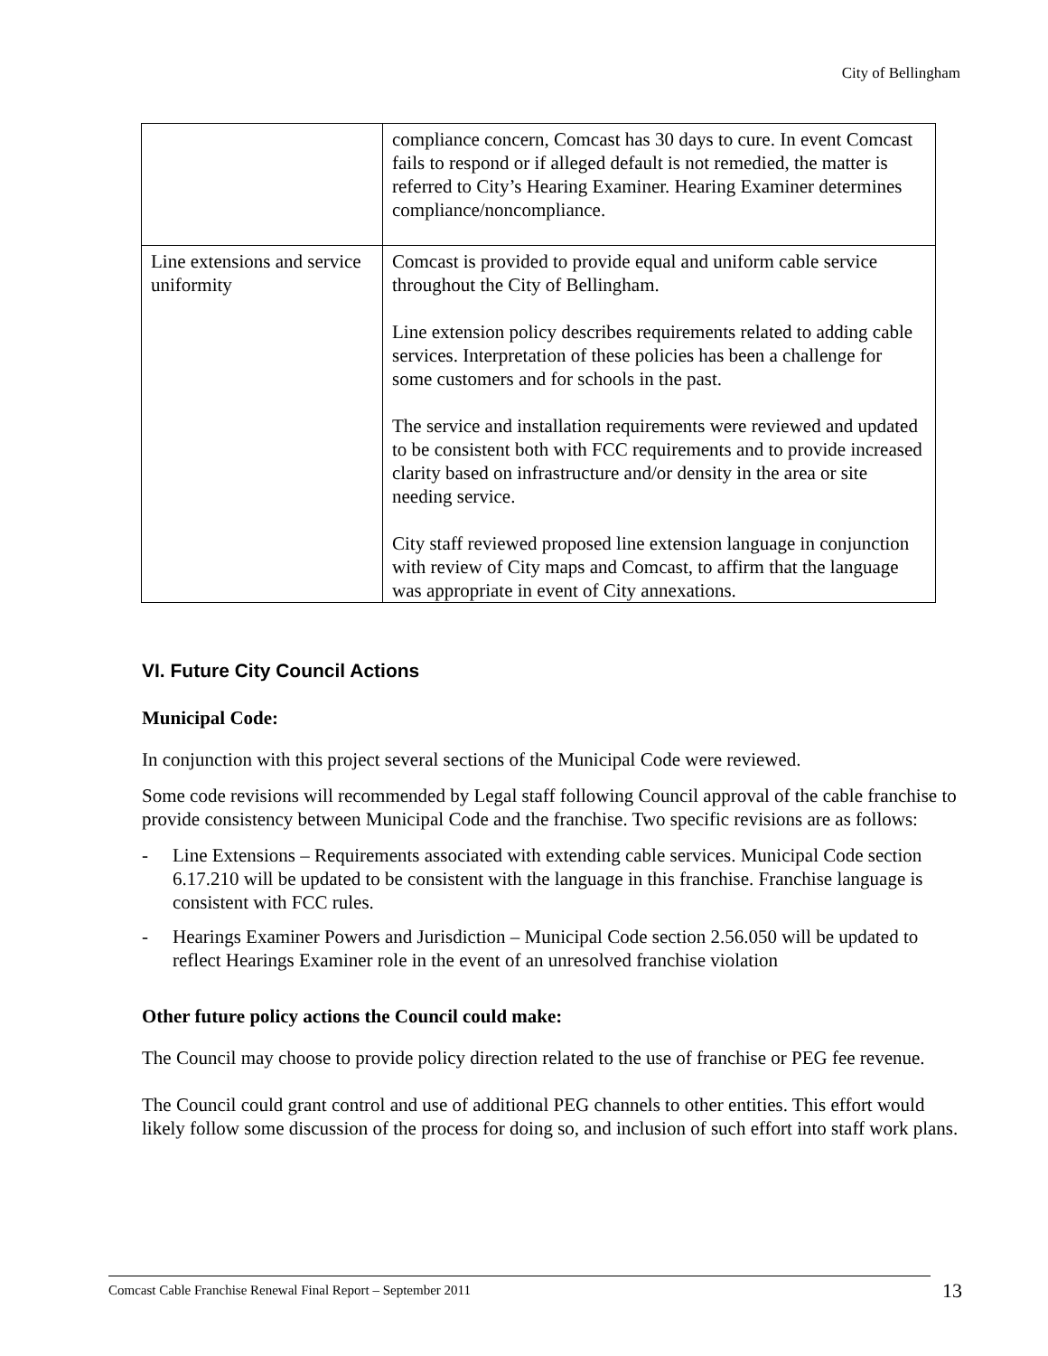City of Bellingham
| | compliance concern, Comcast has 30 days to cure. In event Comcast fails to respond or if alleged default is not remedied, the matter is referred to City’s Hearing Examiner. Hearing Examiner determines compliance/noncompliance. |
| Line extensions and service uniformity | Comcast is provided to provide equal and uniform cable service throughout the City of Bellingham. Line extension policy describes requirements related to adding cable services. Interpretation of these policies has been a challenge for some customers and for schools in the past. The service and installation requirements were reviewed and updated to be consistent both with FCC requirements and to provide increased clarity based on infrastructure and/or density in the area or site needing service. City staff reviewed proposed line extension language in conjunction with review of City maps and Comcast, to affirm that the language was appropriate in event of City annexations. |
VI. Future City Council Actions
Municipal Code:
In conjunction with this project several sections of the Municipal Code were reviewed.
Some code revisions will recommended by Legal staff following Council approval of the cable franchise to provide consistency between Municipal Code and the franchise. Two specific revisions are as follows:
- Line Extensions – Requirements associated with extending cable services. Municipal Code section 6.17.210 will be updated to be consistent with the language in this franchise. Franchise language is consistent with FCC rules.
- Hearings Examiner Powers and Jurisdiction – Municipal Code section 2.56.050 will be updated to reflect Hearings Examiner role in the event of an unresolved franchise violation
Other future policy actions the Council could make:
The Council may choose to provide policy direction related to the use of franchise or PEG fee revenue.
The Council could grant control and use of additional PEG channels to other entities. This effort would likely follow some discussion of the process for doing so, and inclusion of such effort into staff work plans.
Comcast Cable Franchise Renewal Final Report – September 2011
13